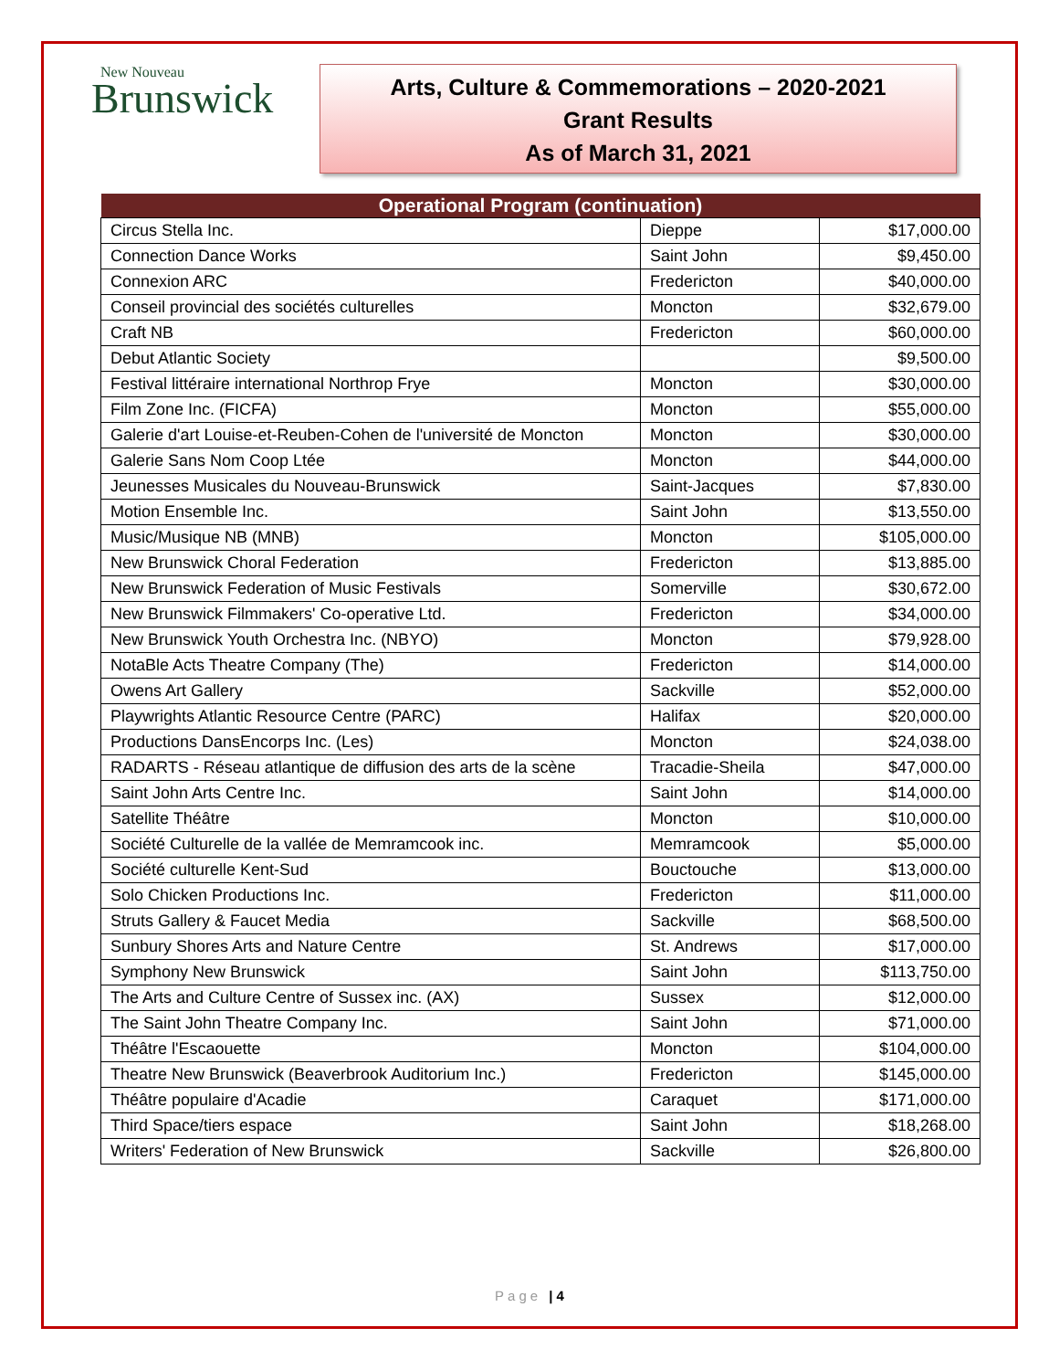New Nouveau
Brunswick
Arts, Culture & Commemorations – 2020-2021
Grant Results
As of March 31, 2021
| Operational Program (continuation) | | |
| --- | --- | --- |
| Circus Stella Inc. | Dieppe | $17,000.00 |
| Connection Dance Works | Saint John | $9,450.00 |
| Connexion ARC | Fredericton | $40,000.00 |
| Conseil provincial des sociétés culturelles | Moncton | $32,679.00 |
| Craft NB | Fredericton | $60,000.00 |
| Debut Atlantic Society | | $9,500.00 |
| Festival littéraire international Northrop Frye | Moncton | $30,000.00 |
| Film Zone Inc. (FICFA) | Moncton | $55,000.00 |
| Galerie d'art Louise-et-Reuben-Cohen de l'université de Moncton | Moncton | $30,000.00 |
| Galerie Sans Nom Coop Ltée | Moncton | $44,000.00 |
| Jeunesses Musicales du Nouveau-Brunswick | Saint-Jacques | $7,830.00 |
| Motion Ensemble Inc. | Saint John | $13,550.00 |
| Music/Musique NB (MNB) | Moncton | $105,000.00 |
| New Brunswick Choral Federation | Fredericton | $13,885.00 |
| New Brunswick Federation of Music Festivals | Somerville | $30,672.00 |
| New Brunswick Filmmakers' Co-operative Ltd. | Fredericton | $34,000.00 |
| New Brunswick Youth Orchestra Inc. (NBYO) | Moncton | $79,928.00 |
| NotaBle Acts Theatre Company (The) | Fredericton | $14,000.00 |
| Owens Art Gallery | Sackville | $52,000.00 |
| Playwrights Atlantic Resource Centre (PARC) | Halifax | $20,000.00 |
| Productions DansEncorps Inc. (Les) | Moncton | $24,038.00 |
| RADARTS - Réseau atlantique de diffusion des arts de la scène | Tracadie-Sheila | $47,000.00 |
| Saint John Arts Centre Inc. | Saint John | $14,000.00 |
| Satellite Théâtre | Moncton | $10,000.00 |
| Société Culturelle de la vallée de Memramcook inc. | Memramcook | $5,000.00 |
| Société culturelle Kent-Sud | Bouctouche | $13,000.00 |
| Solo Chicken Productions Inc. | Fredericton | $11,000.00 |
| Struts Gallery & Faucet Media | Sackville | $68,500.00 |
| Sunbury Shores Arts and Nature Centre | St. Andrews | $17,000.00 |
| Symphony New Brunswick | Saint John | $113,750.00 |
| The Arts and Culture Centre of Sussex inc. (AX) | Sussex | $12,000.00 |
| The Saint John Theatre Company Inc. | Saint John | $71,000.00 |
| Théâtre l'Escaouette | Moncton | $104,000.00 |
| Theatre New Brunswick (Beaverbrook Auditorium Inc.) | Fredericton | $145,000.00 |
| Théâtre populaire d'Acadie | Caraquet | $171,000.00 |
| Third Space/tiers espace | Saint John | $18,268.00 |
| Writers' Federation of New Brunswick | Sackville | $26,800.00 |
Page | 4